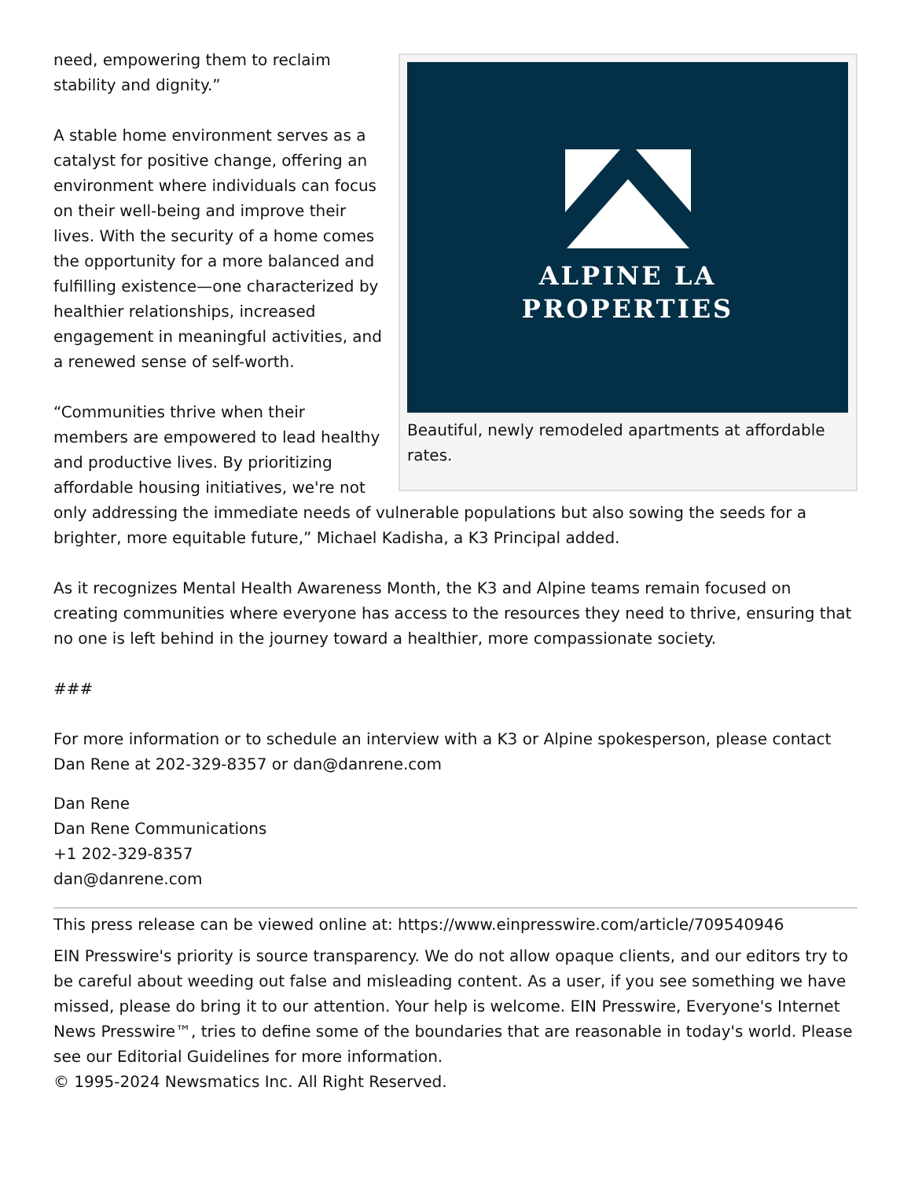ALPINE LA
PROPERTIES
Beautiful, newly remodeled apartments at affordable rates.
need, empowering them to reclaim stability and dignity.”
A stable home environment serves as a catalyst for positive change, offering an environment where individuals can focus on their well-being and improve their lives. With the security of a home comes the opportunity for a more balanced and fulfilling existence—one characterized by healthier relationships, increased engagement in meaningful activities, and a renewed sense of self-worth.
“Communities thrive when their members are empowered to lead healthy and productive lives. By prioritizing affordable housing initiatives, we're not only addressing the immediate needs of vulnerable populations but also sowing the seeds for a brighter, more equitable future,” Michael Kadisha, a K3 Principal added.
As it recognizes Mental Health Awareness Month, the K3 and Alpine teams remain focused on creating communities where everyone has access to the resources they need to thrive, ensuring that no one is left behind in the journey toward a healthier, more compassionate society.
###
For more information or to schedule an interview with a K3 or Alpine spokesperson, please contact Dan Rene at 202-329-8357 or dan@danrene.com
Dan Rene
Dan Rene Communications
+1 202-329-8357
dan@danrene.com
This press release can be viewed online at: https://www.einpresswire.com/article/709540946
EIN Presswire's priority is source transparency. We do not allow opaque clients, and our editors try to be careful about weeding out false and misleading content. As a user, if you see something we have missed, please do bring it to our attention. Your help is welcome. EIN Presswire, Everyone's Internet News Presswire™, tries to define some of the boundaries that are reasonable in today's world. Please see our Editorial Guidelines for more information.
© 1995-2024 Newsmatics Inc. All Right Reserved.